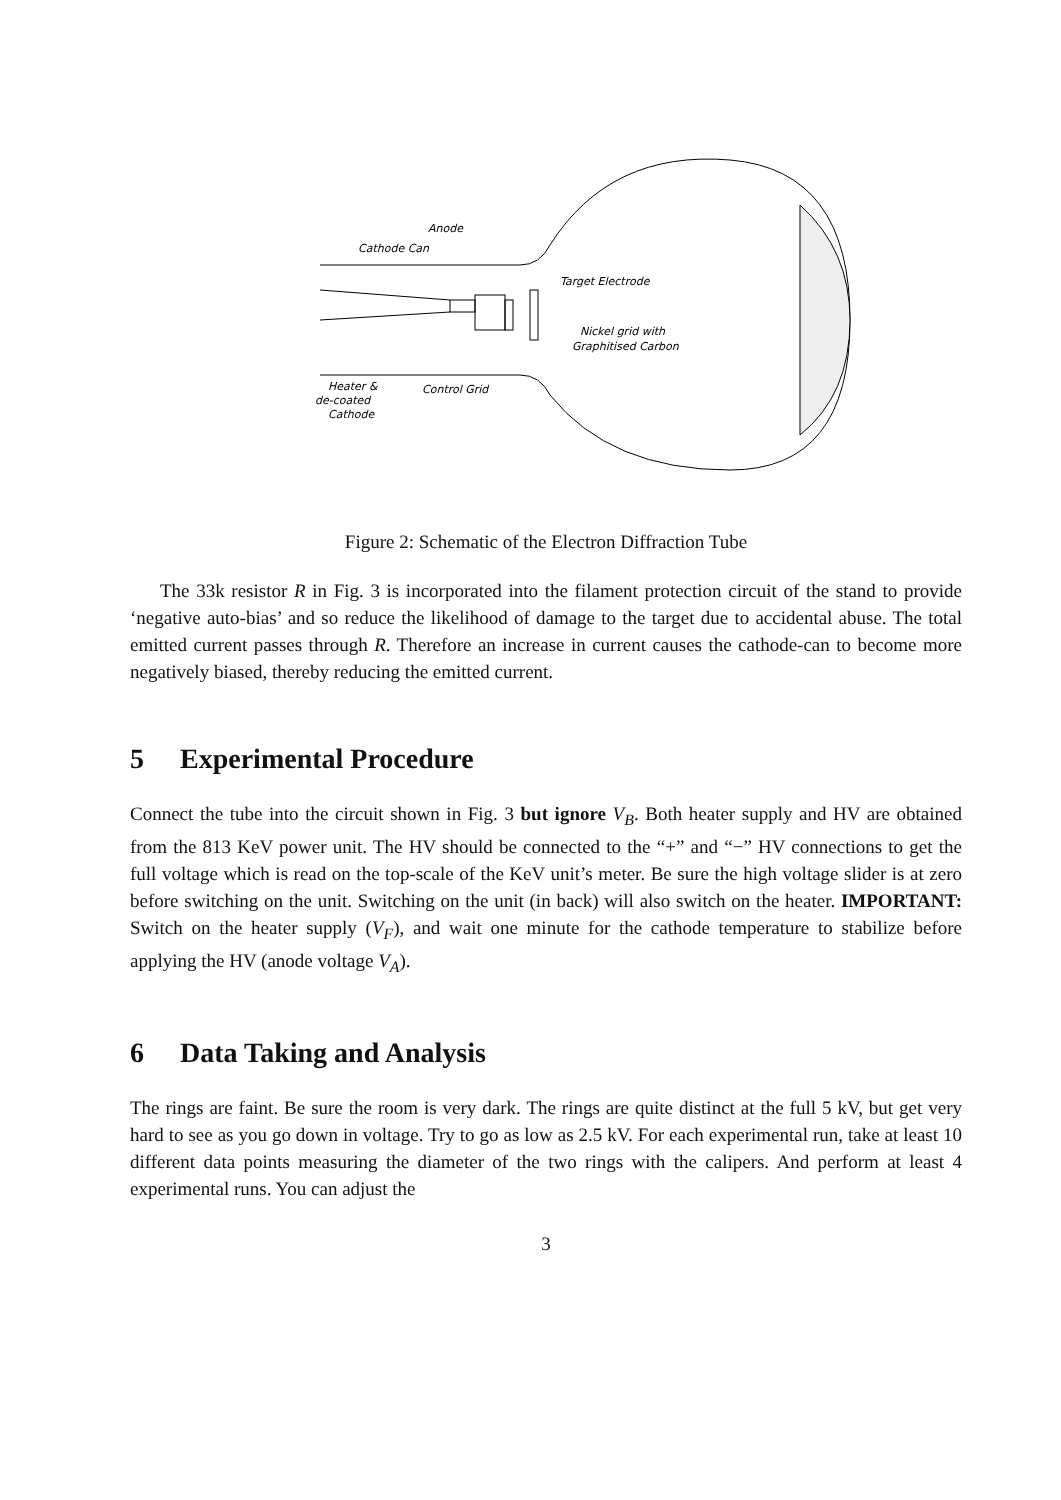Anode
Cathode Can
Target Electrode
Nickel grid with
Graphitised Carbon
Heater &
de-coated
Cathode
Control Grid
Figure 2: Schematic of the Electron Diffraction Tube
The 33k resistor R in Fig. 3 is incorporated into the filament protection circuit of the stand to provide ‘negative auto-bias’ and so reduce the likelihood of damage to the target due to accidental abuse. The total emitted current passes through R. Therefore an increase in current causes the cathode-can to become more negatively biased, thereby reducing the emitted current.
5 Experimental Procedure
Connect the tube into the circuit shown in Fig. 3 but ignore V<sub>B</sub>. Both heater supply and HV are obtained from the 813 KeV power unit. The HV should be connected to the “+” and “−” HV connections to get the full voltage which is read on the top-scale of the KeV unit’s meter. Be sure the high voltage slider is at zero before switching on the unit. Switching on the unit (in back) will also switch on the heater. IMPORTANT: Switch on the heater supply (V<sub>F</sub>), and wait one minute for the cathode temperature to stabilize before applying the HV (anode voltage V<sub>A</sub>).
6 Data Taking and Analysis
The rings are faint. Be sure the room is very dark. The rings are quite distinct at the full 5 kV, but get very hard to see as you go down in voltage. Try to go as low as 2.5 kV. For each experimental run, take at least 10 different data points measuring the diameter of the two rings with the calipers. And perform at least 4 experimental runs. You can adjust the
3